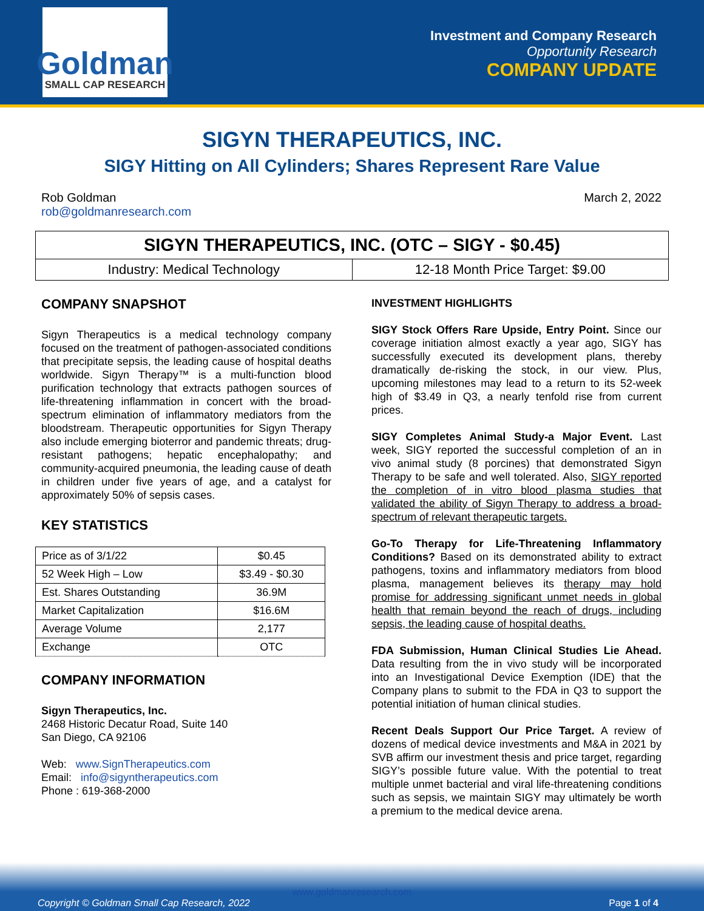Goldman
SMALL CAP RESEARCH
Investment and Company Research
Opportunity Research
COMPANY UPDATE
SIGYN THERAPEUTICS, INC.
SIGY Hitting on All Cylinders; Shares Represent Rare Value
Rob Goldman
rob@goldmanresearch.com
March 2, 2022
SIGYN THERAPEUTICS, INC. (OTC – SIGY - $0.45)
Industry: Medical Technology 12-18 Month Price Target: $9.00
COMPANY SNAPSHOT
Sigyn Therapeutics is a medical technology company focused on the treatment of pathogen-associated conditions that precipitate sepsis, the leading cause of hospital deaths worldwide. Sigyn Therapy™ is a multi-function blood purification technology that extracts pathogen sources of life-threatening inflammation in concert with the broad-spectrum elimination of inflammatory mediators from the bloodstream. Therapeutic opportunities for Sigyn Therapy also include emerging bioterror and pandemic threats; drug-resistant pathogens; hepatic encephalopathy; and community-acquired pneumonia, the leading cause of death in children under five years of age, and a catalyst for approximately 50% of sepsis cases.
KEY STATISTICS
| Price as of 3/1/22 | $0.45 |
| 52 Week High – Low | $3.49 - $0.30 |
| Est. Shares Outstanding | 36.9M |
| Market Capitalization | $16.6M |
| Average Volume | 2,177 |
| Exchange | OTC |
COMPANY INFORMATION
Sigyn Therapeutics, Inc.
2468 Historic Decatur Road, Suite 140
San Diego, CA 92106
Web: www.SignTherapeutics.com
Email: info@sigyntherapeutics.com
Phone : 619-368-2000
INVESTMENT HIGHLIGHTS
SIGY Stock Offers Rare Upside, Entry Point. Since our coverage initiation almost exactly a year ago, SIGY has successfully executed its development plans, thereby dramatically de-risking the stock, in our view. Plus, upcoming milestones may lead to a return to its 52-week high of $3.49 in Q3, a nearly tenfold rise from current prices.
SIGY Completes Animal Study-a Major Event. Last week, SIGY reported the successful completion of an in vivo animal study (8 porcines) that demonstrated Sigyn Therapy to be safe and well tolerated. Also, SIGY reported the completion of in vitro blood plasma studies that validated the ability of Sigyn Therapy to address a broad-spectrum of relevant therapeutic targets.
Go-To Therapy for Life-Threatening Inflammatory Conditions? Based on its demonstrated ability to extract pathogens, toxins and inflammatory mediators from blood plasma, management believes its therapy may hold promise for addressing significant unmet needs in global health that remain beyond the reach of drugs, including sepsis, the leading cause of hospital deaths.
FDA Submission, Human Clinical Studies Lie Ahead. Data resulting from the in vivo study will be incorporated into an Investigational Device Exemption (IDE) that the Company plans to submit to the FDA in Q3 to support the potential initiation of human clinical studies.
Recent Deals Support Our Price Target. A review of dozens of medical device investments and M&A in 2021 by SVB affirm our investment thesis and price target, regarding SIGY’s possible future value. With the potential to treat multiple unmet bacterial and viral life-threatening conditions such as sepsis, we maintain SIGY may ultimately be worth a premium to the medical device arena.
www.goldmanresearch.com
Copyright © Goldman Small Cap Research, 2022 Page 1 of 4